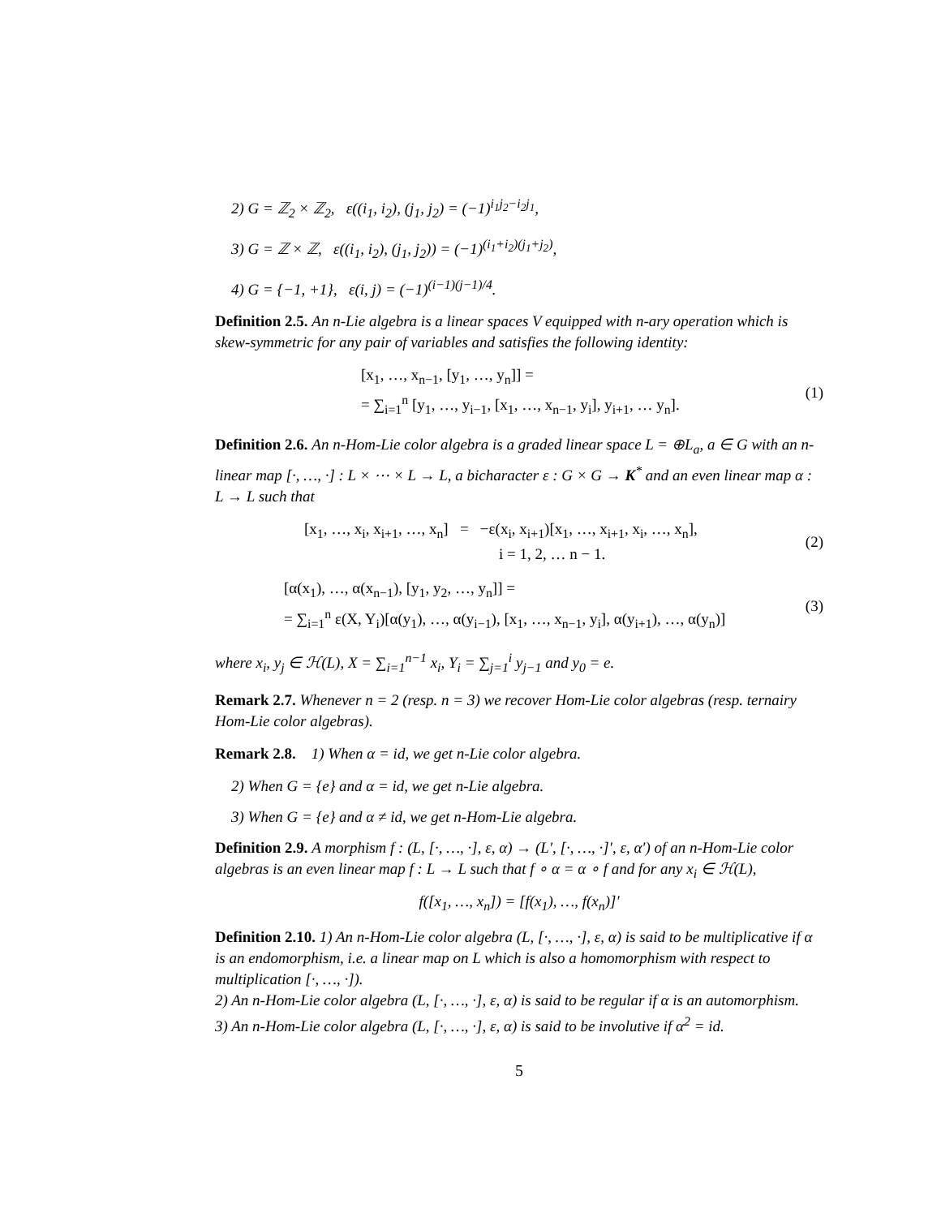2) G = ℤ<sub>2</sub> × ℤ<sub>2</sub>, ε((i<sub>1</sub>, i<sub>2</sub>), (j<sub>1</sub>, j<sub>2</sub>) = (−1)<sup>i<sub>1</sub>j<sub>2</sub>−i<sub>2</sub>j<sub>1</sub></sup>,
3) G = ℤ × ℤ, ε((i<sub>1</sub>, i<sub>2</sub>), (j<sub>1</sub>, j<sub>2</sub>)) = (−1)<sup>(i<sub>1</sub>+i<sub>2</sub>)(j<sub>1</sub>+j<sub>2</sub>)</sup>,
4) G = {−1, +1}, ε(i, j) = (−1)<sup>(i−1)(j−1)/4</sup>.
Definition 2.5. An n-Lie algebra is a linear spaces V equipped with n-ary operation which is skew-symmetric for any pair of variables and satisfies the following identity:
[x<sub>1</sub>, …, x<sub>n−1</sub>, [y<sub>1</sub>, …, y<sub>n</sub>]] =
= ∑<sub>i=1</sub><sup>n</sup> [y<sub>1</sub>, …, y<sub>i−1</sub>, [x<sub>1</sub>, …, x<sub>n−1</sub>, y<sub>i</sub>], y<sub>i+1</sub>, … y<sub>n</sub>].
(1)
Definition 2.6. An n-Hom-Lie color algebra is a graded linear space L = ⊕L<sub>a</sub>, a ∈ G with an n-linear map [·, …, ·] : L × ⋯ × L → L, a bicharacter ε : G × G → K<sup>*</sup> and an even linear map α : L → L such that
[x<sub>1</sub>, …, x<sub>i</sub>, x<sub>i+1</sub>, …, x<sub>n</sub>] = −ε(x<sub>i</sub>, x<sub>i+1</sub>)[x<sub>1</sub>, …, x<sub>i+1</sub>, x<sub>i</sub>, …, x<sub>n</sub>],
i = 1, 2, … n − 1.
(2)
[α(x<sub>1</sub>), …, α(x<sub>n−1</sub>), [y<sub>1</sub>, y<sub>2</sub>, …, y<sub>n</sub>]] =
= ∑<sub>i=1</sub><sup>n</sup> ε(X, Y<sub>i</sub>)[α(y<sub>1</sub>), …, α(y<sub>i−1</sub>), [x<sub>1</sub>, …, x<sub>n−1</sub>, y<sub>i</sub>], α(y<sub>i+1</sub>), …, α(y<sub>n</sub>)]
(3)
where x<sub>i</sub>, y<sub>j</sub> ∈ ℋ(L), X = ∑<sub>i=1</sub><sup>n−1</sup> x<sub>i</sub>, Y<sub>i</sub> = ∑<sub>j=1</sub><sup>i</sup> y<sub>j−1</sub> and y<sub>0</sub> = e.
Remark 2.7. Whenever n = 2 (resp. n = 3) we recover Hom-Lie color algebras (resp. ternairy Hom-Lie color algebras).
Remark 2.8. 1) When α = id, we get n-Lie color algebra.
2) When G = {e} and α = id, we get n-Lie algebra.
3) When G = {e} and α ≠ id, we get n-Hom-Lie algebra.
Definition 2.9. A morphism f : (L, [·, …, ·], ε, α) → (L′, [·, …, ·]′, ε, α′) of an n-Hom-Lie color algebras is an even linear map f : L → L such that f ∘ α = α ∘ f and for any x<sub>i</sub> ∈ ℋ(L),
f([x<sub>1</sub>, …, x<sub>n</sub>]) = [f(x<sub>1</sub>), …, f(x<sub>n</sub>)]′
Definition 2.10. 1) An n-Hom-Lie color algebra (L, [·, …, ·], ε, α) is said to be multiplicative if α is an endomorphism, i.e. a linear map on L which is also a homomorphism with respect to multiplication [·, …, ·]).
2) An n-Hom-Lie color algebra (L, [·, …, ·], ε, α) is said to be regular if α is an automorphism.
3) An n-Hom-Lie color algebra (L, [·, …, ·], ε, α) is said to be involutive if α<sup>2</sup> = id.
5